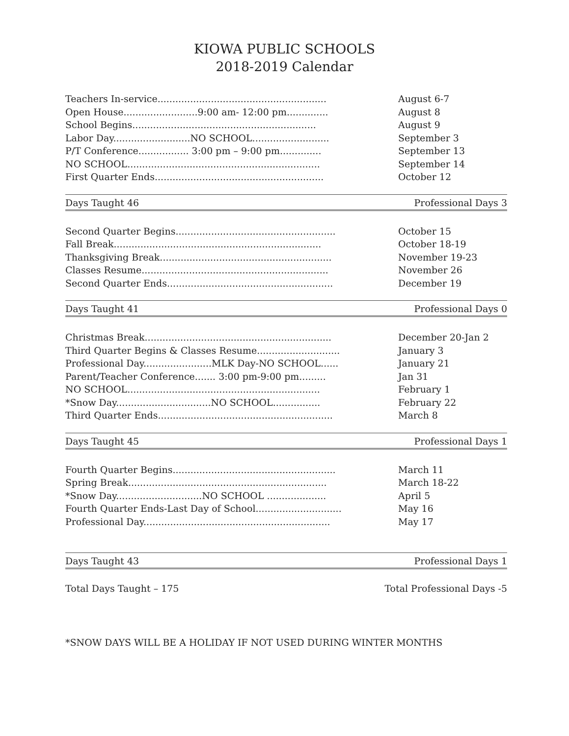KIOWA PUBLIC SCHOOLS
2018-2019 Calendar
Teachers In-service......................................................... August 6-7
Open House.........................9:00 am- 12:00 pm.............. August 8
School Begins.............................................................. August 9
Labor Day..........................NO SCHOOL.......................... September 3
P/T Conference................. 3:00 pm – 9:00 pm.............. September 13
NO SCHOOL................................................................. September 14
First Quarter Ends......................................................... October 12
Days Taught 46 Professional Days 3
Second Quarter Begins...................................................... October 15
Fall Break...................................................................... October 18-19
Thanksgiving Break.......................................................... November 19-23
Classes Resume............................................................... November 26
Second Quarter Ends........................................................ December 19
Days Taught 41 Professional Days 0
Christmas Break............................................................... December 20-Jan 2
Third Quarter Begins & Classes Resume............................ January 3
Professional Day.......................MLK Day-NO SCHOOL...... January 21
Parent/Teacher Conference....... 3:00 pm-9:00 pm......... Jan 31
NO SCHOOL................................................................. February 1
*Snow Day................................NO SCHOOL................ February 22
Third Quarter Ends........................................................... March 8
Days Taught 45 Professional Days 1
Fourth Quarter Begins....................................................... March 11
Spring Break................................................................... March 18-22
*Snow Day.............................NO SCHOOL .................... April 5
Fourth Quarter Ends-Last Day of School............................. May 16
Professional Day............................................................... May 17
Days Taught 43 Professional Days 1
Total Days Taught – 175 Total Professional Days -5
*SNOW DAYS WILL BE A HOLIDAY IF NOT USED DURING WINTER MONTHS